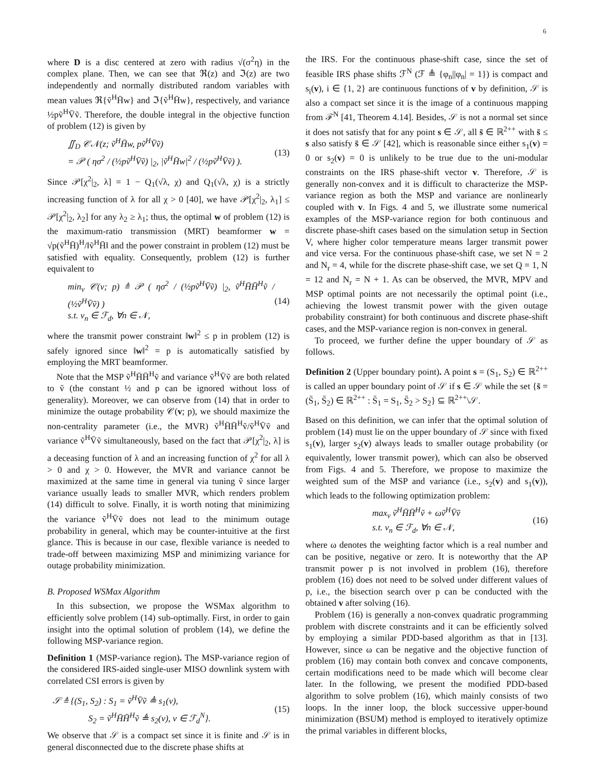6
where D is a disc centered at zero with radius √(σ<sup>2</sup>η) in the complex plane. Then, we can see that ℜ(z) and ℑ(z) are two independently and normally distributed random variables with mean values ℜ{ṽ<sup>H</sup>H̄w} and ℑ{ṽ<sup>H</sup>H̄w}, respectively, and variance ½pṽ<sup>H</sup>V̄ṽ. Therefore, the double integral in the objective function of problem (12) is given by
∬<sub>D</sub> 𝒞𝒩(z; ṽ<sup>H</sup>H̄w, pṽ<sup>H</sup>V̄ṽ)
= 𝒫 ( ησ<sup>2</sup> / (½pṽ<sup>H</sup>V̄ṽ) |<sub>2</sub>, |ṽ<sup>H</sup>H̄w|<sup>2</sup> / (½pṽ<sup>H</sup>V̄ṽ) ).
(13)
Since 𝒫[χ<sup>2</sup>|<sub>2</sub>, λ] = 1 − Q<sub>1</sub>(√λ, χ) and Q<sub>1</sub>(√λ, χ) is a strictly increasing function of λ for all χ > 0 [40], we have 𝒫[χ<sup>2</sup>|<sub>2</sub>, λ<sub>1</sub>] ≤ 𝒫[χ<sup>2</sup>|<sub>2</sub>, λ<sub>2</sub>] for any λ<sub>2</sub> ≥ λ<sub>1</sub>; thus, the optimal w of problem (12) is the maximum-ratio transmission (MRT) beamformer w = √p(ṽ<sup>H</sup>H̄)<sup>H</sup>/‖ṽ<sup>H</sup>H̄‖ and the power constraint in problem (12) must be satisfied with equality. Consequently, problem (12) is further equivalent to
min<sub>v</sub> 𝒞(v; p) ≜ 𝒫 ( ησ<sup>2</sup> / (½pṽ<sup>H</sup>V̄ṽ) |<sub>2</sub>, ṽ<sup>H</sup>H̄H̄<sup>H</sup>ṽ / (½ṽ<sup>H</sup>V̄ṽ) )
s.t. v<sub>n</sub> ∈ ℱ<sub>d</sub>, ∀n ∈ 𝒩,
(14)
where the transmit power constraint ‖w‖<sup>2</sup> ≤ p in problem (12) is safely ignored since ‖w‖<sup>2</sup> = p is automatically satisfied by employing the MRT beamformer.
Note that the MSP ṽ<sup>H</sup>H̄H̄<sup>H</sup>ṽ and variance ṽ<sup>H</sup>V̄ṽ are both related to ṽ (the constant ½ and p can be ignored without loss of generality). Moreover, we can observe from (14) that in order to minimize the outage probability 𝒞(v; p), we should maximize the non-centrality parameter (i.e., the MVR) ṽ<sup>H</sup>H̄H̄<sup>H</sup>ṽ/ṽ<sup>H</sup>V̄ṽ and variance ṽ<sup>H</sup>V̄ṽ simultaneously, based on the fact that 𝒫[χ<sup>2</sup>|<sub>2</sub>, λ] is a deceasing function of λ and an increasing function of χ<sup>2</sup> for all λ > 0 and χ > 0. However, the MVR and variance cannot be maximized at the same time in general via tuning ṽ since larger variance usually leads to smaller MVR, which renders problem (14) difficult to solve. Finally, it is worth noting that minimizing the variance ṽ<sup>H</sup>V̄ṽ does not lead to the minimum outage probability in general, which may be counter-intuitive at the first glance. This is because in our case, flexible variance is needed to trade-off between maximizing MSP and minimizing variance for outage probability minimization.
B. Proposed WSMax Algorithm
In this subsection, we propose the WSMax algorithm to efficiently solve problem (14) sub-optimally. First, in order to gain insight into the optimal solution of problem (14), we define the following MSP-variance region.
Definition 1 (MSP-variance region). The MSP-variance region of the considered IRS-aided single-user MISO downlink system with correlated CSI errors is given by
𝒮 ≜ {(S<sub>1</sub>, S<sub>2</sub>) : S<sub>1</sub> = ṽ<sup>H</sup>V̄ṽ ≜ s<sub>1</sub>(v),
S<sub>2</sub> = ṽ<sup>H</sup>H̄H̄<sup>H</sup>ṽ ≜ s<sub>2</sub>(v), v ∈ ℱ<sub>d</sub><sup>N</sup>}.
(15)
We observe that 𝒮 is a compact set since it is finite and 𝒮 is in general disconnected due to the discrete phase shifts at
the IRS. For the continuous phase-shift case, since the set of feasible IRS phase shifts ℱ<sup>N</sup> (ℱ ≜ {φ<sub>n</sub>||φ<sub>n</sub>| = 1}) is compact and s<sub>i</sub>(v), i ∈ {1, 2} are continuous functions of v by definition, 𝒮 is also a compact set since it is the image of a continuous mapping from ℱ<sup>N</sup> [41, Theorem 4.14]. Besides, 𝒮 is not a normal set since it does not satisfy that for any point s ∈ 𝒮, all s̄ ∈ ℝ<sup>2++</sup> with s̄ ≤ s also satisfy s̄ ∈ 𝒮 [42], which is reasonable since either s<sub>1</sub>(v) = 0 or s<sub>2</sub>(v) = 0 is unlikely to be true due to the uni-modular constraints on the IRS phase-shift vector v. Therefore, 𝒮 is generally non-convex and it is difficult to characterize the MSP-variance region as both the MSP and variance are nonlinearly coupled with v. In Figs. 4 and 5, we illustrate some numerical examples of the MSP-variance region for both continuous and discrete phase-shift cases based on the simulation setup in Section V, where higher color temperature means larger transmit power and vice versa. For the continuous phase-shift case, we set N = 2 and N<sub>r</sub> = 4, while for the discrete phase-shift case, we set Q = 1, N = 12 and N<sub>r</sub> = N + 1. As can be observed, the MVR, MPV and MSP optimal points are not necessarily the optimal point (i.e., achieving the lowest transmit power with the given outage probability constraint) for both continuous and discrete phase-shift cases, and the MSP-variance region is non-convex in general.
To proceed, we further define the upper boundary of 𝒮 as follows.
Definition 2 (Upper boundary point). A point s = (S<sub>1</sub>, S<sub>2</sub>) ∈ ℝ<sup>2++</sup> is called an upper boundary point of 𝒮 if s ∈ 𝒮 while the set {s̄ = (S̄<sub>1</sub>, S̄<sub>2</sub>) ∈ ℝ<sup>2++</sup> : S̄<sub>1</sub> = S<sub>1</sub>, S̄<sub>2</sub> > S<sub>2</sub>} ⊆ ℝ<sup>2++</sup>\𝒮.
Based on this definition, we can infer that the optimal solution of problem (14) must lie on the upper boundary of 𝒮 since with fixed s<sub>1</sub>(v), larger s<sub>2</sub>(v) always leads to smaller outage probability (or equivalently, lower transmit power), which can also be observed from Figs. 4 and 5. Therefore, we propose to maximize the weighted sum of the MSP and variance (i.e., s<sub>2</sub>(v) and s<sub>1</sub>(v)), which leads to the following optimization problem:
max<sub>v</sub> ṽ<sup>H</sup>H̄H̄<sup>H</sup>ṽ + ωṽ<sup>H</sup>V̄ṽ
s.t. v<sub>n</sub> ∈ ℱ<sub>d</sub>, ∀n ∈ 𝒩,
(16)
where ω denotes the weighting factor which is a real number and can be positive, negative or zero. It is noteworthy that the AP transmit power p is not involved in problem (16), therefore problem (16) does not need to be solved under different values of p, i.e., the bisection search over p can be conducted with the obtained v after solving (16).
Problem (16) is generally a non-convex quadratic programming problem with discrete constraints and it can be efficiently solved by employing a similar PDD-based algorithm as that in [13]. However, since ω can be negative and the objective function of problem (16) may contain both convex and concave components, certain modifications need to be made which will become clear later. In the following, we present the modified PDD-based algorithm to solve problem (16), which mainly consists of two loops. In the inner loop, the block successive upper-bound minimization (BSUM) method is employed to iteratively optimize the primal variables in different blocks,